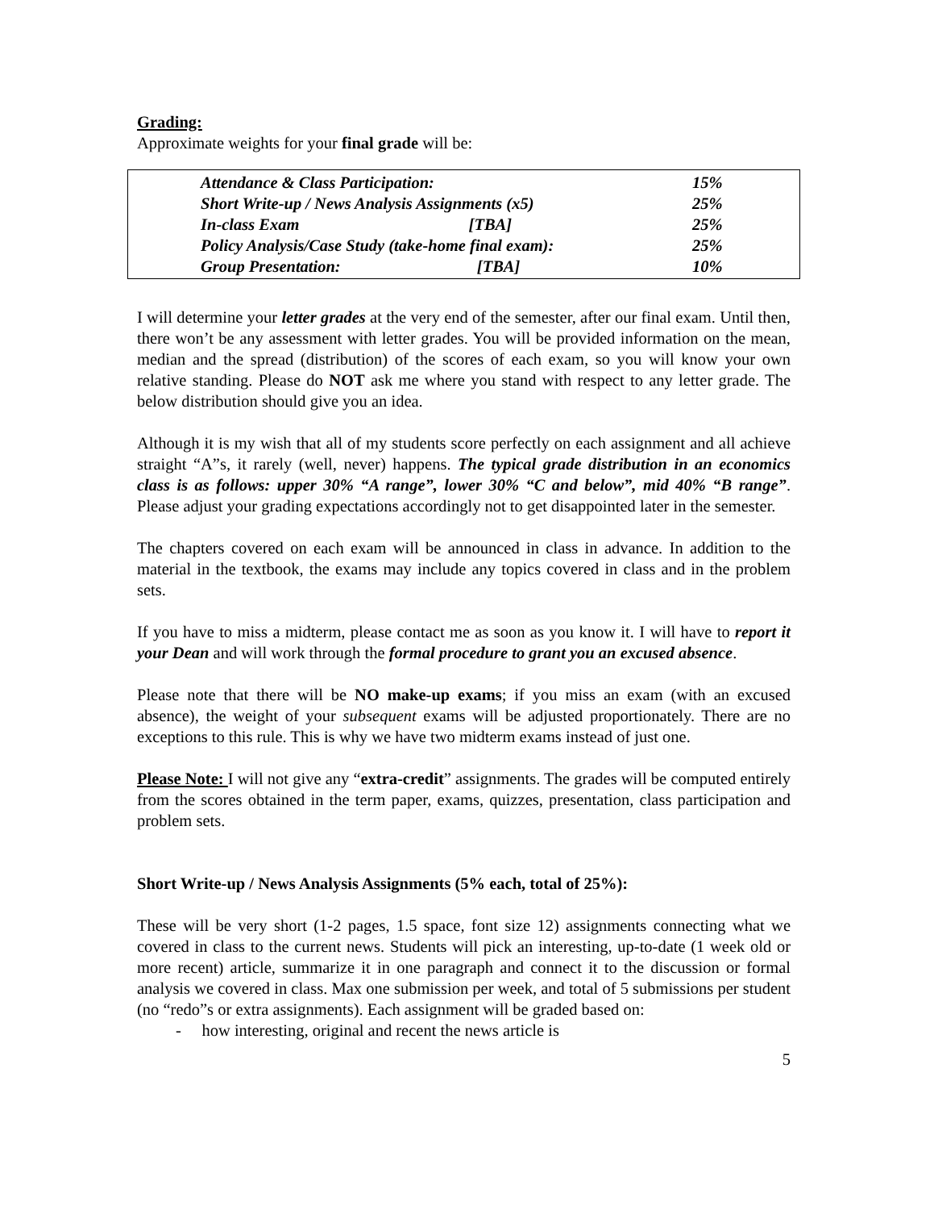Grading:
Approximate weights for your final grade will be:
| Attendance & Class Participation: | 15% |
| Short Write-up / News Analysis Assignments (x5) | 25% |
| In-class Exam [TBA] | 25% |
| Policy Analysis/Case Study (take-home final exam): | 25% |
| Group Presentation: [TBA] | 10% |
I will determine your letter grades at the very end of the semester, after our final exam. Until then, there won’t be any assessment with letter grades. You will be provided information on the mean, median and the spread (distribution) of the scores of each exam, so you will know your own relative standing. Please do NOT ask me where you stand with respect to any letter grade. The below distribution should give you an idea.
Although it is my wish that all of my students score perfectly on each assignment and all achieve straight “A”s, it rarely (well, never) happens. The typical grade distribution in an economics class is as follows: upper 30% “A range”, lower 30% “C and below”, mid 40% “B range”. Please adjust your grading expectations accordingly not to get disappointed later in the semester.
The chapters covered on each exam will be announced in class in advance. In addition to the material in the textbook, the exams may include any topics covered in class and in the problem sets.
If you have to miss a midterm, please contact me as soon as you know it. I will have to report it your Dean and will work through the formal procedure to grant you an excused absence.
Please note that there will be NO make-up exams; if you miss an exam (with an excused absence), the weight of your subsequent exams will be adjusted proportionately. There are no exceptions to this rule. This is why we have two midterm exams instead of just one.
Please Note: I will not give any “extra-credit” assignments. The grades will be computed entirely from the scores obtained in the term paper, exams, quizzes, presentation, class participation and problem sets.
Short Write-up / News Analysis Assignments (5% each, total of 25%):
These will be very short (1-2 pages, 1.5 space, font size 12) assignments connecting what we covered in class to the current news. Students will pick an interesting, up-to-date (1 week old or more recent) article, summarize it in one paragraph and connect it to the discussion or formal analysis we covered in class. Max one submission per week, and total of 5 submissions per student (no “redo”s or extra assignments). Each assignment will be graded based on:
- how interesting, original and recent the news article is
5